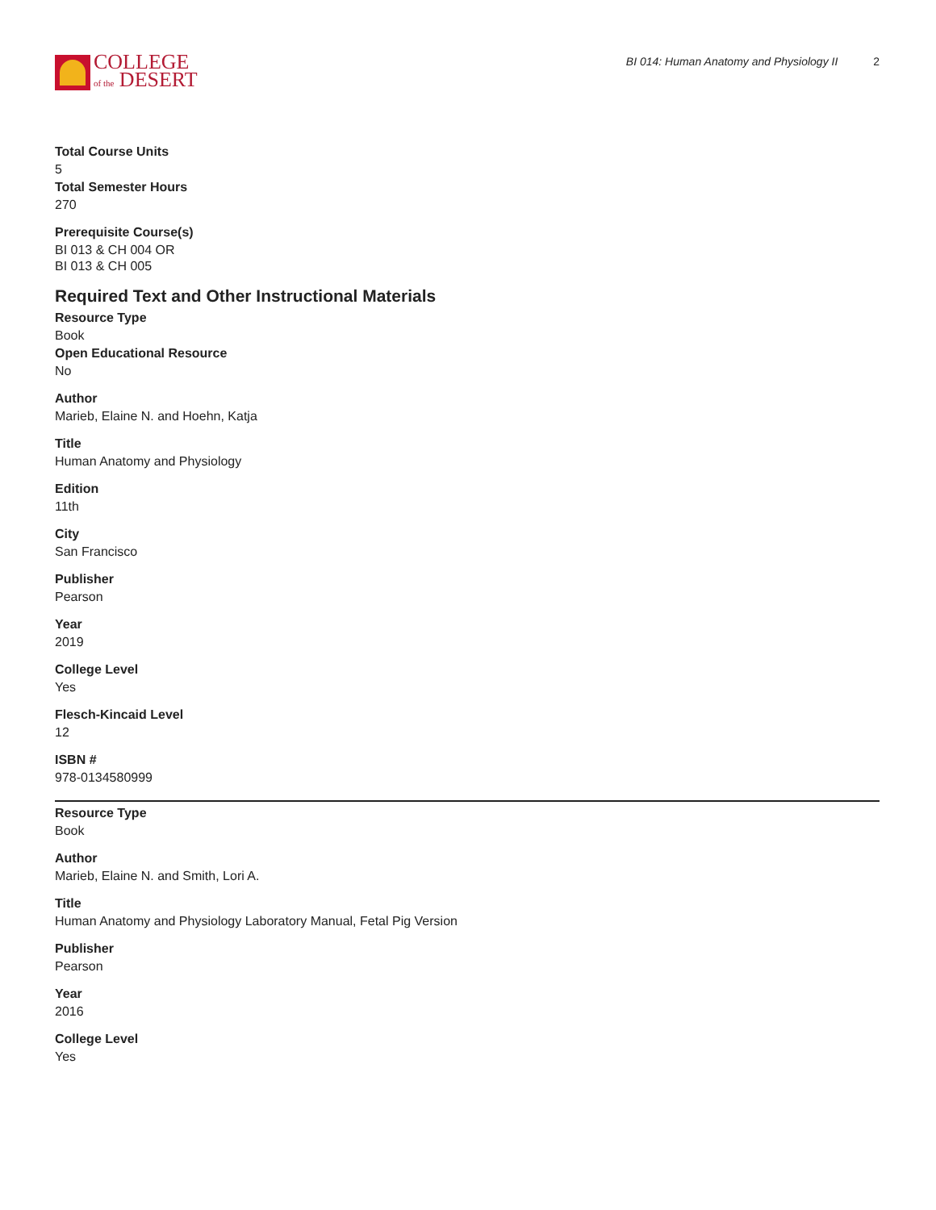COLLEGE
of the DESERT
BI 014: Human Anatomy and Physiology II 2
Total Course Units
5
Total Semester Hours
270
Prerequisite Course(s)
BI 013 & CH 004 OR
BI 013 & CH 005
Required Text and Other Instructional Materials
Resource Type
Book
Open Educational Resource
No
Author
Marieb, Elaine N. and Hoehn, Katja
Title
Human Anatomy and Physiology
Edition
11th
City
San Francisco
Publisher
Pearson
Year
2019
College Level
Yes
Flesch-Kincaid Level
12
ISBN #
978-0134580999
Resource Type
Book
Author
Marieb, Elaine N. and Smith, Lori A.
Title
Human Anatomy and Physiology Laboratory Manual, Fetal Pig Version
Publisher
Pearson
Year
2016
College Level
Yes